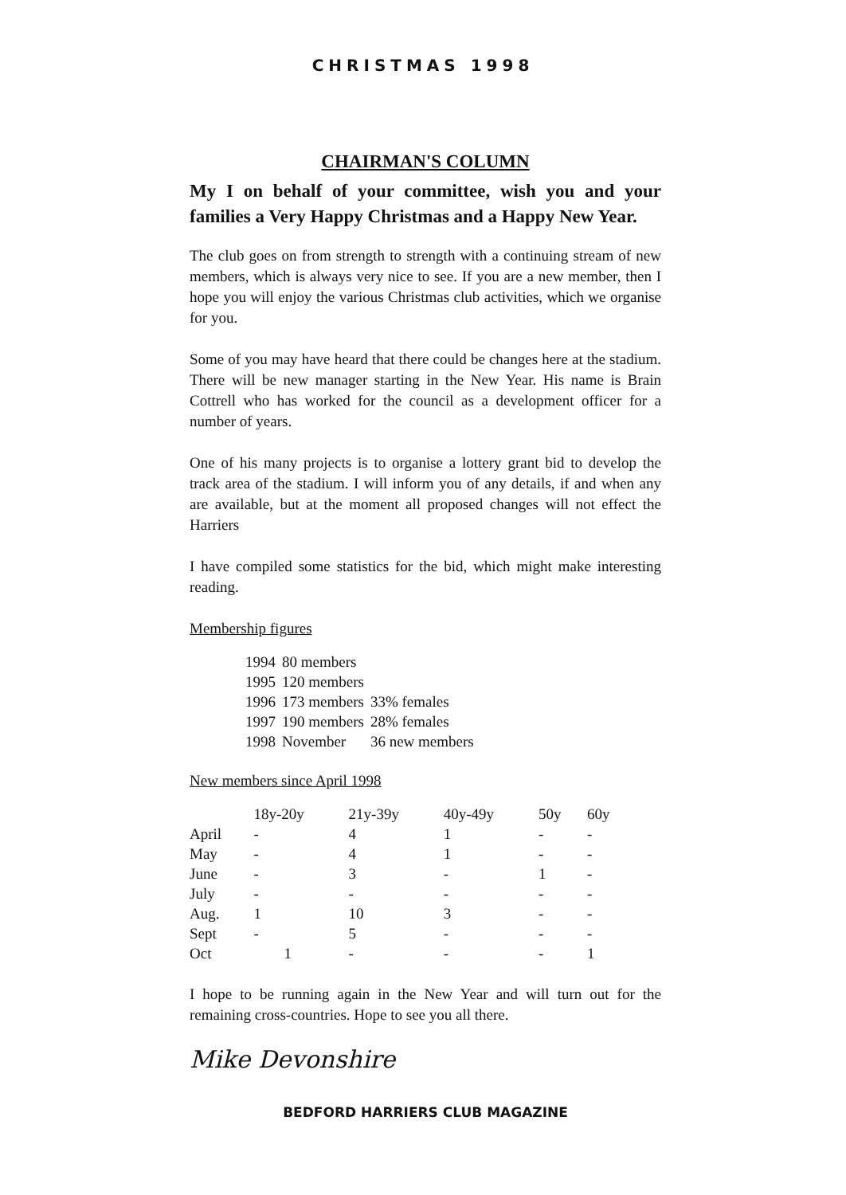CHRISTMAS 1998
CHAIRMAN'S COLUMN
My I on behalf of your committee, wish you and your families a Very Happy Christmas and a Happy New Year.
The club goes on from strength to strength with a continuing stream of new members, which is always very nice to see. If you are a new member, then I hope you will enjoy the various Christmas club activities, which we organise for you.
Some of you may have heard that there could be changes here at the stadium. There will be new manager starting in the New Year. His name is Brain Cottrell who has worked for the council as a development officer for a number of years.
One of his many projects is to organise a lottery grant bid to develop the track area of the stadium. I will inform you of any details, if and when any are available, but at the moment all proposed changes will not effect the Harriers
I have compiled some statistics for the bid, which might make interesting reading.
Membership figures
| 1994 | 80 members | |
| 1995 | 120 members | |
| 1996 | 173 members | 33% females |
| 1997 | 190 members | 28% females |
| 1998 | November | 36 new members |
New members since April 1998
| | 18y-20y | 21y-39y | 40y-49y | 50y | 60y |
| --- | --- | --- | --- | --- | --- |
| April | - | 4 | 1 | - | - |
| May | - | 4 | 1 | - | - |
| June | - | 3 | - | 1 | - |
| July | - | - | - | - | - |
| Aug. | 1 | 10 | 3 | - | - |
| Sept | - | 5 | - | - | - |
| Oct | 1 | - | - | - | 1 |
I hope to be running again in the New Year and will turn out for the remaining cross-countries. Hope to see you all there.
Mike Devonshire
BEDFORD HARRIERS CLUB MAGAZINE